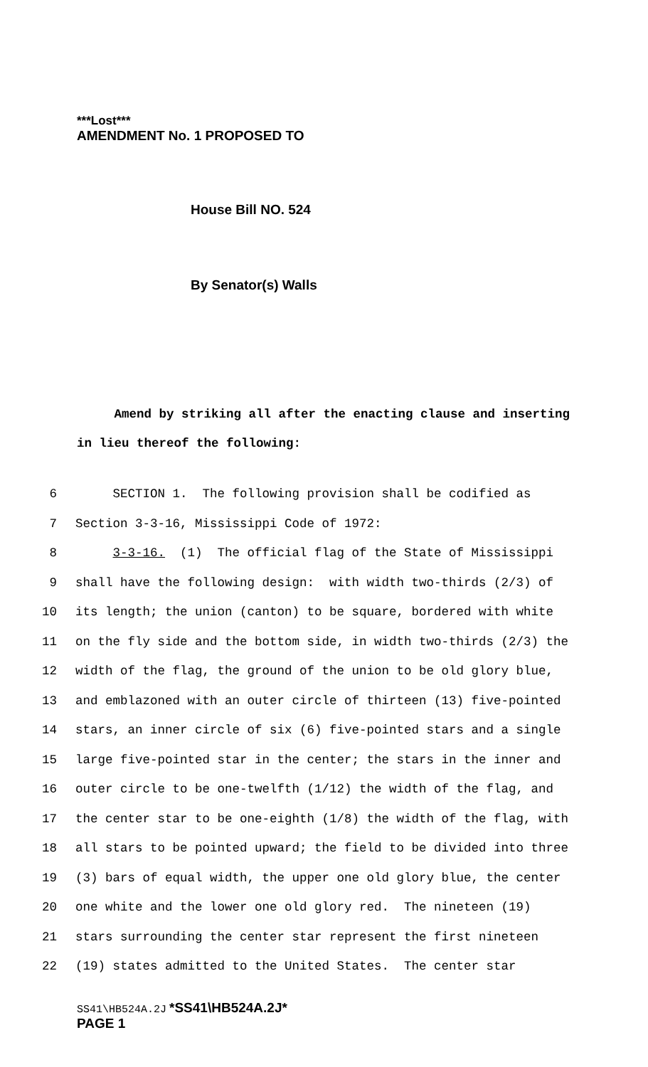***Lost***
AMENDMENT No. 1 PROPOSED TO
House Bill NO. 524
By Senator(s) Walls
Amend by striking all after the enacting clause and inserting in lieu thereof the following:
6 SECTION 1. The following provision shall be codified as
7 Section 3-3-16, Mississippi Code of 1972:
8 3-3-16. (1) The official flag of the State of Mississippi
9 shall have the following design: with width two-thirds (2/3) of
10 its length; the union (canton) to be square, bordered with white
11 on the fly side and the bottom side, in width two-thirds (2/3) the
12 width of the flag, the ground of the union to be old glory blue,
13 and emblazoned with an outer circle of thirteen (13) five-pointed
14 stars, an inner circle of six (6) five-pointed stars and a single
15 large five-pointed star in the center; the stars in the inner and
16 outer circle to be one-twelfth (1/12) the width of the flag, and
17 the center star to be one-eighth (1/8) the width of the flag, with
18 all stars to be pointed upward; the field to be divided into three
19 (3) bars of equal width, the upper one old glory blue, the center
20 one white and the lower one old glory red. The nineteen (19)
21 stars surrounding the center star represent the first nineteen
22 (19) states admitted to the United States. The center star
SS41\HB524A.2J *SS41\HB524A.2J*
PAGE 1